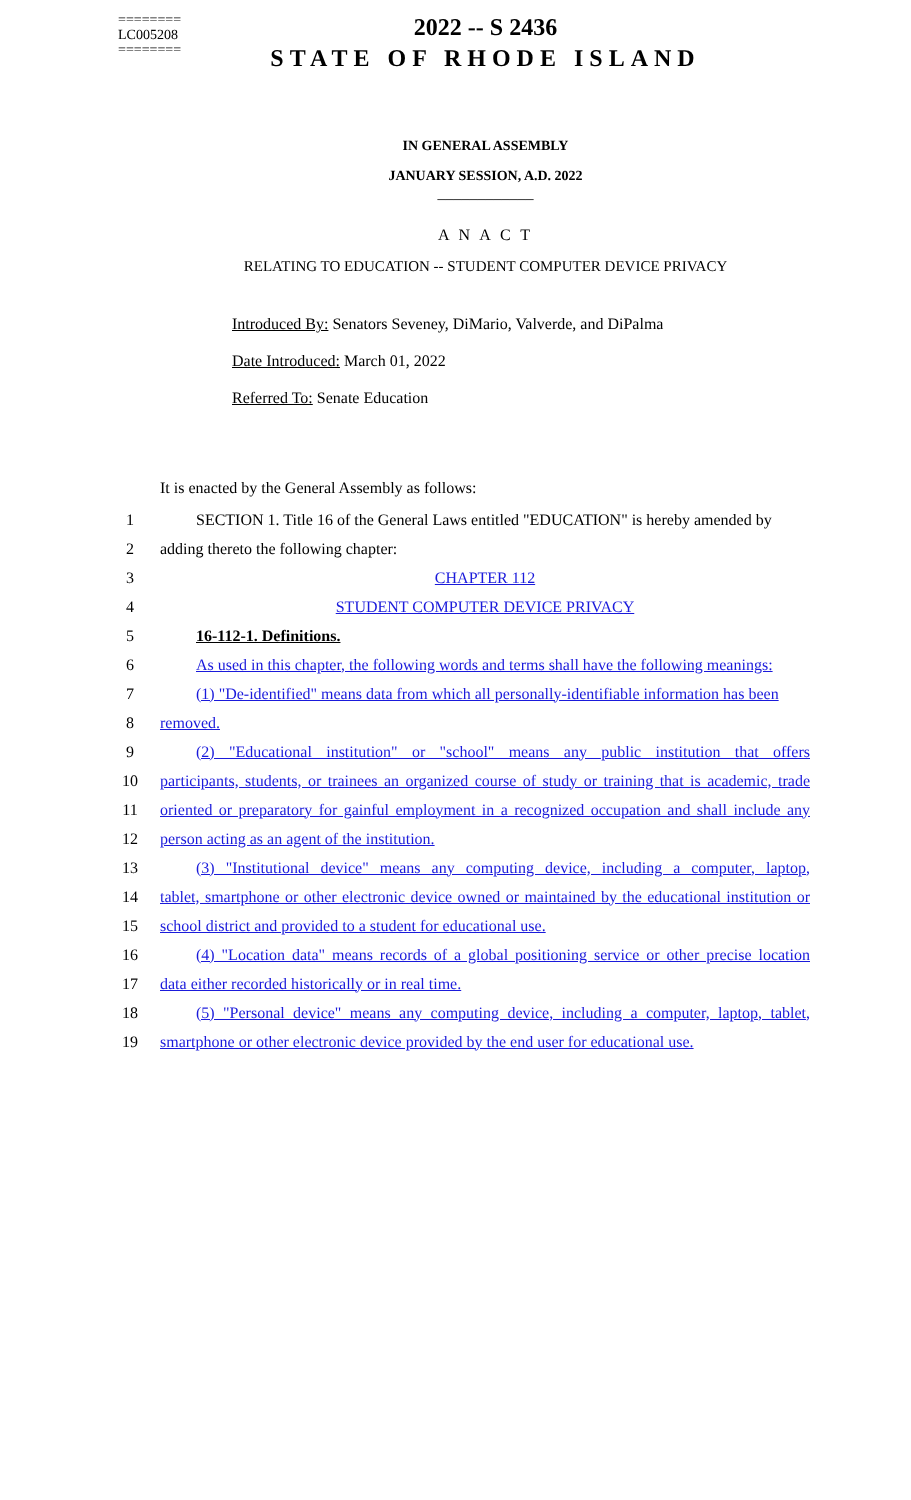========
LC005208
========
2022 -- S 2436
STATE OF RHODE ISLAND
IN GENERAL ASSEMBLY
JANUARY SESSION, A.D. 2022
____________
A N A C T
RELATING TO EDUCATION -- STUDENT COMPUTER DEVICE PRIVACY
Introduced By: Senators Seveney, DiMario, Valverde, and DiPalma
Date Introduced: March 01, 2022
Referred To: Senate Education
It is enacted by the General Assembly as follows:
| 1 | SECTION 1. Title 16 of the General Laws entitled "EDUCATION" is hereby amended by |
| 2 | adding thereto the following chapter: |
| 3 | CHAPTER 112 |
| 4 | STUDENT COMPUTER DEVICE PRIVACY |
| 5 | 16-112-1. Definitions. |
| 6 | As used in this chapter, the following words and terms shall have the following meanings: |
| 7 | (1) "De-identified" means data from which all personally-identifiable information has been |
| 8 | removed. |
| 9 | (2) "Educational institution" or "school" means any public institution that offers |
| 10 | participants, students, or trainees an organized course of study or training that is academic, trade |
| 11 | oriented or preparatory for gainful employment in a recognized occupation and shall include any |
| 12 | person acting as an agent of the institution. |
| 13 | (3) "Institutional device" means any computing device, including a computer, laptop, |
| 14 | tablet, smartphone or other electronic device owned or maintained by the educational institution or |
| 15 | school district and provided to a student for educational use. |
| 16 | (4) "Location data" means records of a global positioning service or other precise location |
| 17 | data either recorded historically or in real time. |
| 18 | (5) "Personal device" means any computing device, including a computer, laptop, tablet, |
| 19 | smartphone or other electronic device provided by the end user for educational use. |